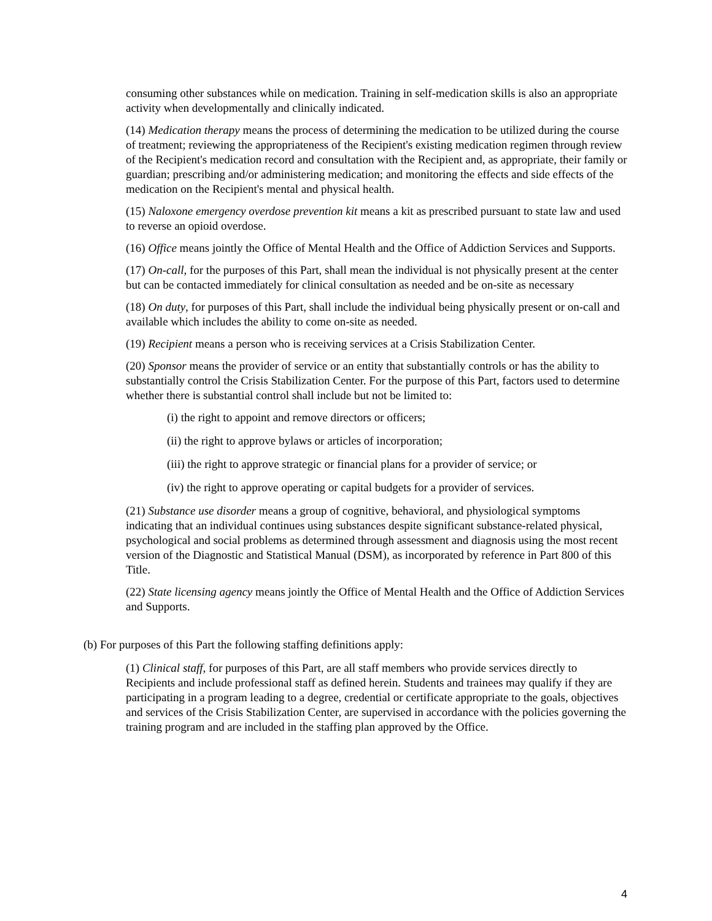consuming other substances while on medication. Training in self-medication skills is also an appropriate activity when developmentally and clinically indicated.
(14) Medication therapy means the process of determining the medication to be utilized during the course of treatment; reviewing the appropriateness of the Recipient's existing medication regimen through review of the Recipient's medication record and consultation with the Recipient and, as appropriate, their family or guardian; prescribing and/or administering medication; and monitoring the effects and side effects of the medication on the Recipient's mental and physical health.
(15) Naloxone emergency overdose prevention kit means a kit as prescribed pursuant to state law and used to reverse an opioid overdose.
(16) Office means jointly the Office of Mental Health and the Office of Addiction Services and Supports.
(17) On-call, for the purposes of this Part, shall mean the individual is not physically present at the center but can be contacted immediately for clinical consultation as needed and be on-site as necessary
(18) On duty, for purposes of this Part, shall include the individual being physically present or on-call and available which includes the ability to come on-site as needed.
(19) Recipient means a person who is receiving services at a Crisis Stabilization Center.
(20) Sponsor means the provider of service or an entity that substantially controls or has the ability to substantially control the Crisis Stabilization Center. For the purpose of this Part, factors used to determine whether there is substantial control shall include but not be limited to:
(i) the right to appoint and remove directors or officers;
(ii) the right to approve bylaws or articles of incorporation;
(iii) the right to approve strategic or financial plans for a provider of service; or
(iv) the right to approve operating or capital budgets for a provider of services.
(21) Substance use disorder means a group of cognitive, behavioral, and physiological symptoms indicating that an individual continues using substances despite significant substance-related physical, psychological and social problems as determined through assessment and diagnosis using the most recent version of the Diagnostic and Statistical Manual (DSM), as incorporated by reference in Part 800 of this Title.
(22) State licensing agency means jointly the Office of Mental Health and the Office of Addiction Services and Supports.
(b) For purposes of this Part the following staffing definitions apply:
(1) Clinical staff, for purposes of this Part, are all staff members who provide services directly to Recipients and include professional staff as defined herein. Students and trainees may qualify if they are participating in a program leading to a degree, credential or certificate appropriate to the goals, objectives and services of the Crisis Stabilization Center, are supervised in accordance with the policies governing the training program and are included in the staffing plan approved by the Office.
4